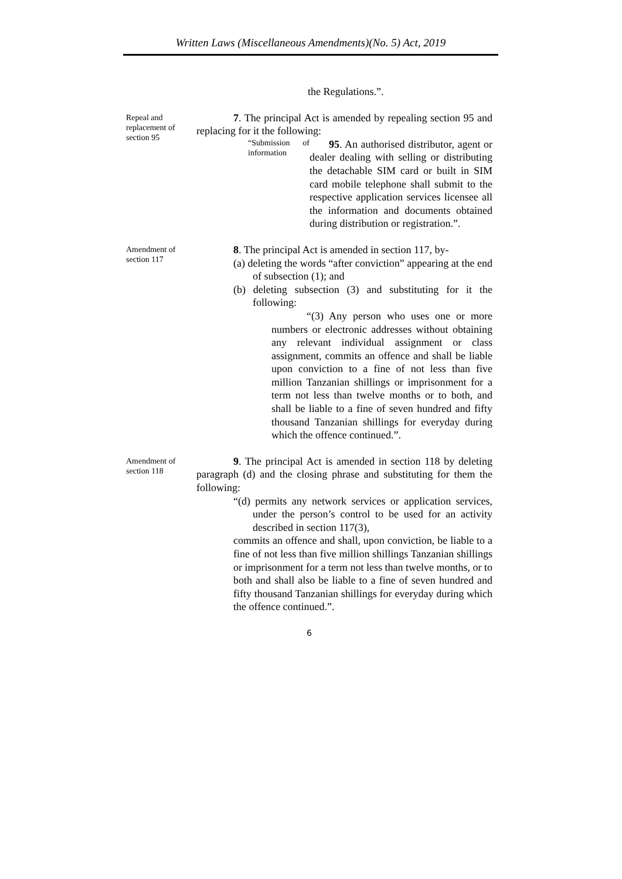Written Laws (Miscellaneous Amendments)(No. 5) Act, 2019
the Regulations.”.
Repeal and replacement of section 95
7. The principal Act is amended by repealing section 95 and replacing for it the following:
“Submission of information
95. An authorised distributor, agent or dealer dealing with selling or distributing the detachable SIM card or built in SIM card mobile telephone shall submit to the respective application services licensee all the information and documents obtained during distribution or registration.”.
Amendment of section 117
8. The principal Act is amended in section 117, by-
(a) deleting the words “after conviction” appearing at the end of subsection (1); and
(b) deleting subsection (3) and substituting for it the following:
“(3) Any person who uses one or more numbers or electronic addresses without obtaining any relevant individual assignment or class assignment, commits an offence and shall be liable upon conviction to a fine of not less than five million Tanzanian shillings or imprisonment for a term not less than twelve months or to both, and shall be liable to a fine of seven hundred and fifty thousand Tanzanian shillings for everyday during which the offence continued.”.
Amendment of section 118
9. The principal Act is amended in section 118 by deleting paragraph (d) and the closing phrase and substituting for them the following:
“(d) permits any network services or application services, under the person’s control to be used for an activity described in section 117(3),
commits an offence and shall, upon conviction, be liable to a fine of not less than five million shillings Tanzanian shillings or imprisonment for a term not less than twelve months, or to both and shall also be liable to a fine of seven hundred and fifty thousand Tanzanian shillings for everyday during which the offence continued.”.
6